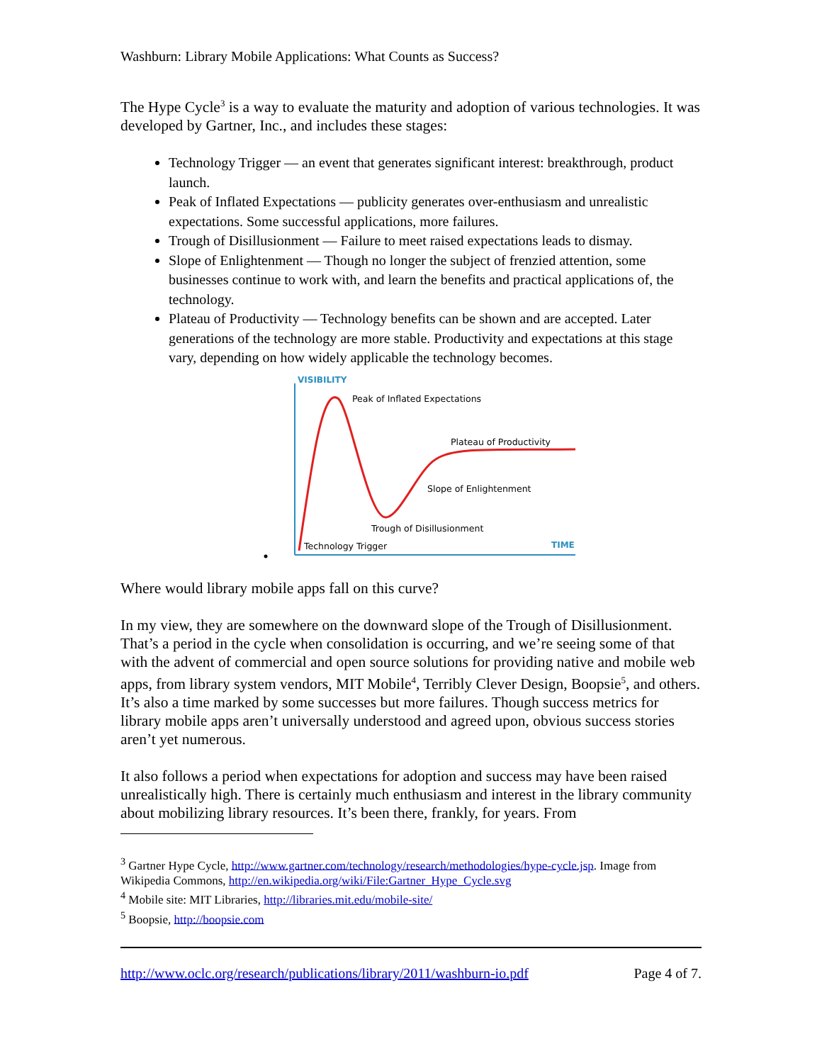Washburn: Library Mobile Applications: What Counts as Success?
The Hype Cycle<sup>3</sup> is a way to evaluate the maturity and adoption of various technologies. It was developed by Gartner, Inc., and includes these stages:
Technology Trigger — an event that generates significant interest: breakthrough, product launch.
Peak of Inflated Expectations — publicity generates over-enthusiasm and unrealistic expectations. Some successful applications, more failures.
Trough of Disillusionment — Failure to meet raised expectations leads to dismay.
Slope of Enlightenment — Though no longer the subject of frenzied attention, some businesses continue to work with, and learn the benefits and practical applications of, the technology.
Plateau of Productivity — Technology benefits can be shown and are accepted. Later generations of the technology are more stable. Productivity and expectations at this stage vary, depending on how widely applicable the technology becomes.
VISIBILITY
Peak of Inflated Expectations
Plateau of Productivity
Slope of Enlightenment
Trough of Disillusionment
Technology Trigger
TIME
Where would library mobile apps fall on this curve?
In my view, they are somewhere on the downward slope of the Trough of Disillusionment. That’s a period in the cycle when consolidation is occurring, and we’re seeing some of that with the advent of commercial and open source solutions for providing native and mobile web apps, from library system vendors, MIT Mobile<sup>4</sup>, Terribly Clever Design, Boopsie<sup>5</sup>, and others. It’s also a time marked by some successes but more failures. Though success metrics for library mobile apps aren’t universally understood and agreed upon, obvious success stories aren’t yet numerous.
It also follows a period when expectations for adoption and success may have been raised unrealistically high. There is certainly much enthusiasm and interest in the library community about mobilizing library resources. It’s been there, frankly, for years. From
<sup>3</sup> Gartner Hype Cycle, http://www.gartner.com/technology/research/methodologies/hype-cycle.jsp. Image from Wikipedia Commons, http://en.wikipedia.org/wiki/File:Gartner_Hype_Cycle.svg
<sup>4</sup> Mobile site: MIT Libraries, http://libraries.mit.edu/mobile-site/
<sup>5</sup> Boopsie, http://boopsie.com
http://www.oclc.org/research/publications/library/2011/washburn-io.pdf Page 4 of 7.